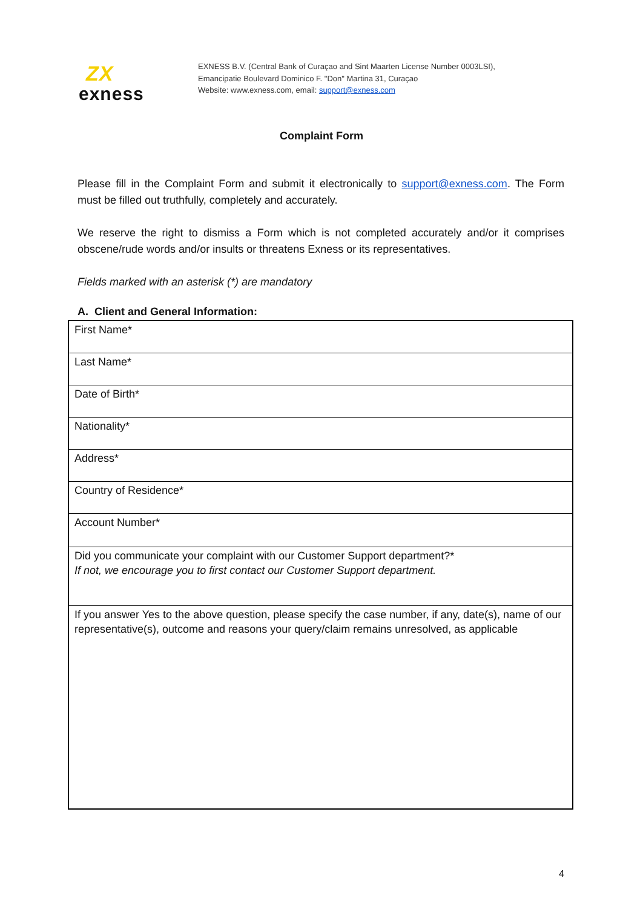ZX
exness
EXNESS B.V. (Central Bank of Curaçao and Sint Maarten License Number 0003LSI),
Emancipatie Boulevard Dominico F. "Don" Martina 31, Curaçao
Website: www.exness.com, email: support@exness.com
Complaint Form
Please fill in the Complaint Form and submit it electronically to support@exness.com. The Form must be filled out truthfully, completely and accurately.
We reserve the right to dismiss a Form which is not completed accurately and/or it comprises obscene/rude words and/or insults or threatens Exness or its representatives.
Fields marked with an asterisk (*) are mandatory
A. Client and General Information:
| First Name* |
| Last Name* |
| Date of Birth* |
| Nationality* |
| Address* |
| Country of Residence* |
| Account Number* |
| Did you communicate your complaint with our Customer Support department?* If not, we encourage you to first contact our Customer Support department. |
| If you answer Yes to the above question, please specify the case number, if any, date(s), name of our representative(s), outcome and reasons your query/claim remains unresolved, as applicable |
4